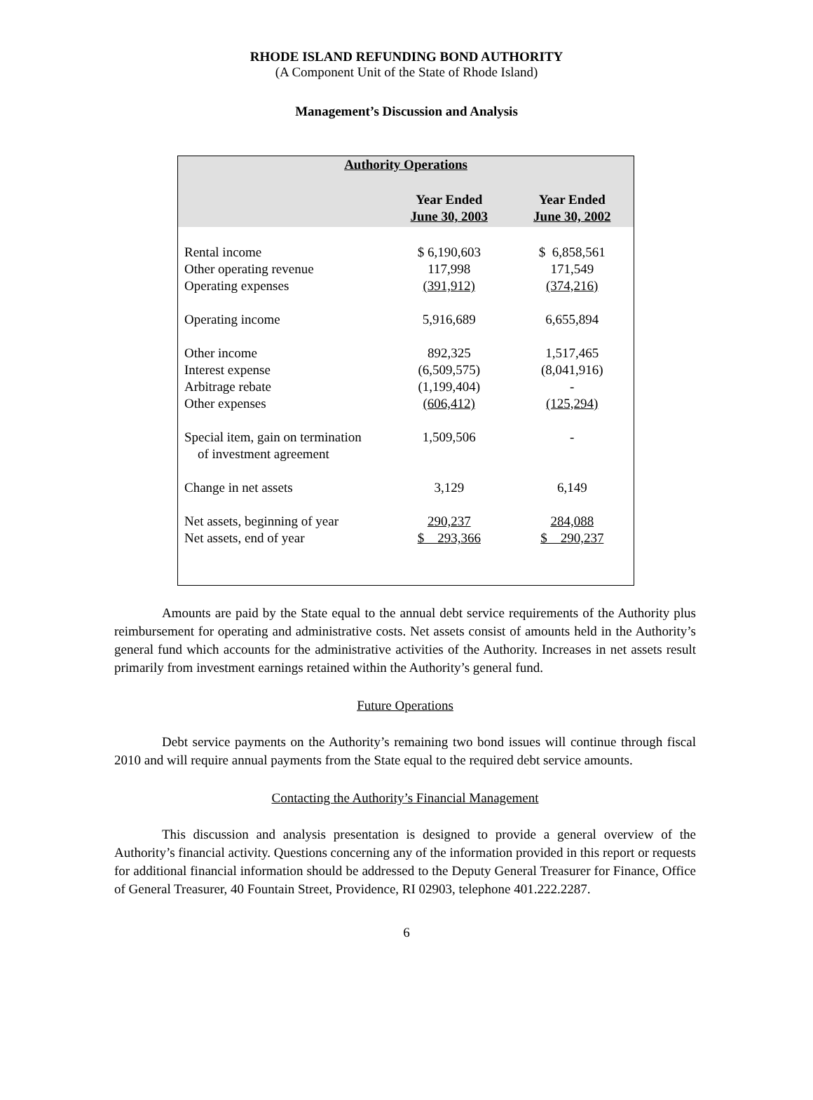RHODE ISLAND REFUNDING BOND AUTHORITY
(A Component Unit of the State of Rhode Island)
Management’s Discussion and Analysis
| Authority Operations | | |
| --- | --- | --- |
| | Year Ended June 30, 2003 | Year Ended June 30, 2002 |
| Rental income | $ 6,190,603 | $ 6,858,561 |
| Other operating revenue | 117,998 | 171,549 |
| Operating expenses | (391,912) | (374,216) |
| Operating income | 5,916,689 | 6,655,894 |
| Other income | 892,325 | 1,517,465 |
| Interest expense | (6,509,575) | (8,041,916) |
| Arbitrage rebate | (1,199,404) | - |
| Other expenses | (606,412) | (125,294) |
| Special item, gain on termination of investment agreement | 1,509,506 | - |
| Change in net assets | 3,129 | 6,149 |
| Net assets, beginning of year | 290,237 | 284,088 |
| Net assets, end of year | $ 293,366 | $ 290,237 |
Amounts are paid by the State equal to the annual debt service requirements of the Authority plus reimbursement for operating and administrative costs. Net assets consist of amounts held in the Authority’s general fund which accounts for the administrative activities of the Authority. Increases in net assets result primarily from investment earnings retained within the Authority’s general fund.
Future Operations
Debt service payments on the Authority’s remaining two bond issues will continue through fiscal 2010 and will require annual payments from the State equal to the required debt service amounts.
Contacting the Authority’s Financial Management
This discussion and analysis presentation is designed to provide a general overview of the Authority’s financial activity. Questions concerning any of the information provided in this report or requests for additional financial information should be addressed to the Deputy General Treasurer for Finance, Office of General Treasurer, 40 Fountain Street, Providence, RI 02903, telephone 401.222.2287.
6